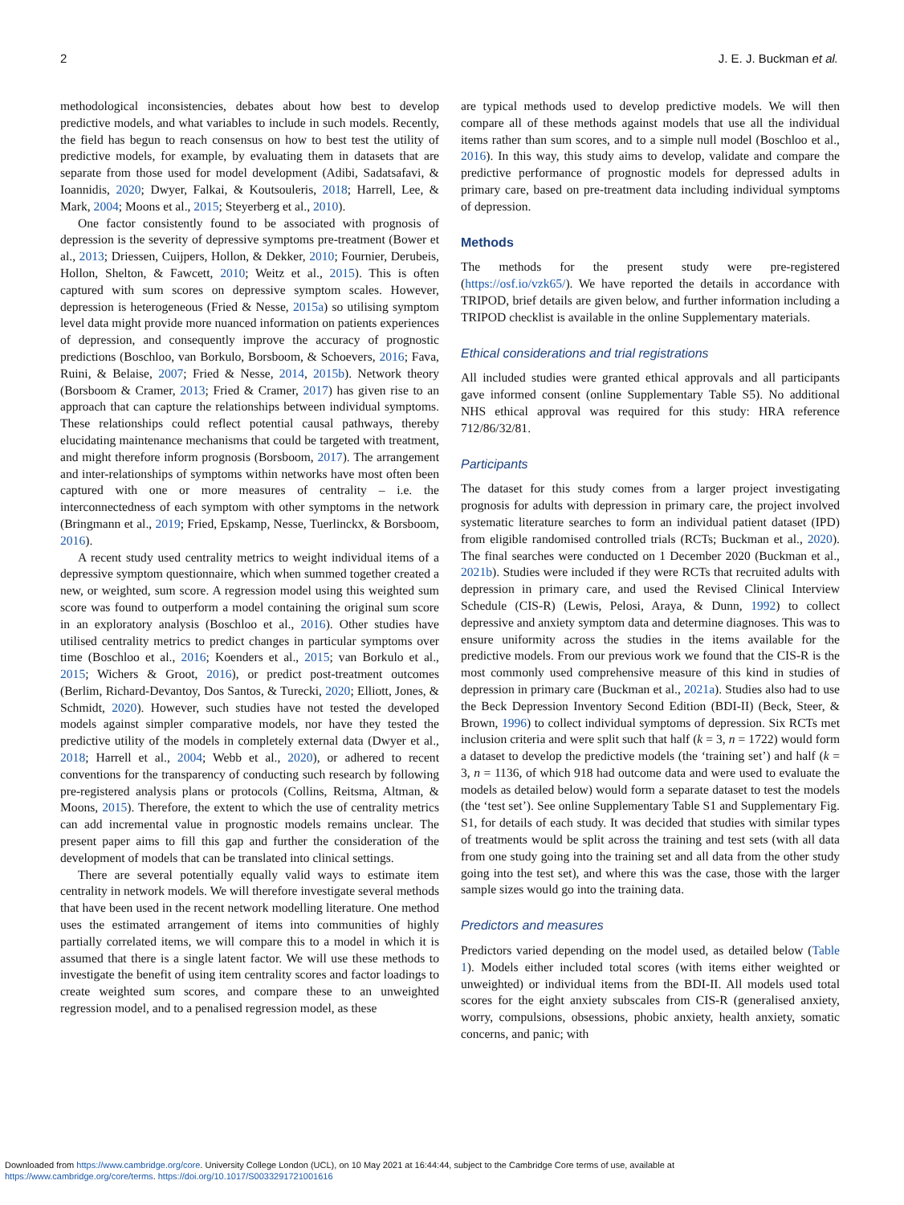2 J. E. J. Buckman et al.
methodological inconsistencies, debates about how best to develop predictive models, and what variables to include in such models. Recently, the field has begun to reach consensus on how to best test the utility of predictive models, for example, by evaluating them in datasets that are separate from those used for model development (Adibi, Sadatsafavi, & Ioannidis, 2020; Dwyer, Falkai, & Koutsouleris, 2018; Harrell, Lee, & Mark, 2004; Moons et al., 2015; Steyerberg et al., 2010).
One factor consistently found to be associated with prognosis of depression is the severity of depressive symptoms pre-treatment (Bower et al., 2013; Driessen, Cuijpers, Hollon, & Dekker, 2010; Fournier, Derubeis, Hollon, Shelton, & Fawcett, 2010; Weitz et al., 2015). This is often captured with sum scores on depressive symptom scales. However, depression is heterogeneous (Fried & Nesse, 2015a) so utilising symptom level data might provide more nuanced information on patients experiences of depression, and consequently improve the accuracy of prognostic predictions (Boschloo, van Borkulo, Borsboom, & Schoevers, 2016; Fava, Ruini, & Belaise, 2007; Fried & Nesse, 2014, 2015b). Network theory (Borsboom & Cramer, 2013; Fried & Cramer, 2017) has given rise to an approach that can capture the relationships between individual symptoms. These relationships could reflect potential causal pathways, thereby elucidating maintenance mechanisms that could be targeted with treatment, and might therefore inform prognosis (Borsboom, 2017). The arrangement and inter-relationships of symptoms within networks have most often been captured with one or more measures of centrality – i.e. the interconnectedness of each symptom with other symptoms in the network (Bringmann et al., 2019; Fried, Epskamp, Nesse, Tuerlinckx, & Borsboom, 2016).
A recent study used centrality metrics to weight individual items of a depressive symptom questionnaire, which when summed together created a new, or weighted, sum score. A regression model using this weighted sum score was found to outperform a model containing the original sum score in an exploratory analysis (Boschloo et al., 2016). Other studies have utilised centrality metrics to predict changes in particular symptoms over time (Boschloo et al., 2016; Koenders et al., 2015; van Borkulo et al., 2015; Wichers & Groot, 2016), or predict post-treatment outcomes (Berlim, Richard-Devantoy, Dos Santos, & Turecki, 2020; Elliott, Jones, & Schmidt, 2020). However, such studies have not tested the developed models against simpler comparative models, nor have they tested the predictive utility of the models in completely external data (Dwyer et al., 2018; Harrell et al., 2004; Webb et al., 2020), or adhered to recent conventions for the transparency of conducting such research by following pre-registered analysis plans or protocols (Collins, Reitsma, Altman, & Moons, 2015). Therefore, the extent to which the use of centrality metrics can add incremental value in prognostic models remains unclear. The present paper aims to fill this gap and further the consideration of the development of models that can be translated into clinical settings.
There are several potentially equally valid ways to estimate item centrality in network models. We will therefore investigate several methods that have been used in the recent network modelling literature. One method uses the estimated arrangement of items into communities of highly partially correlated items, we will compare this to a model in which it is assumed that there is a single latent factor. We will use these methods to investigate the benefit of using item centrality scores and factor loadings to create weighted sum scores, and compare these to an unweighted regression model, and to a penalised regression model, as these
are typical methods used to develop predictive models. We will then compare all of these methods against models that use all the individual items rather than sum scores, and to a simple null model (Boschloo et al., 2016). In this way, this study aims to develop, validate and compare the predictive performance of prognostic models for depressed adults in primary care, based on pre-treatment data including individual symptoms of depression.
Methods
The methods for the present study were pre-registered (https://osf.io/vzk65/). We have reported the details in accordance with TRIPOD, brief details are given below, and further information including a TRIPOD checklist is available in the online Supplementary materials.
Ethical considerations and trial registrations
All included studies were granted ethical approvals and all participants gave informed consent (online Supplementary Table S5). No additional NHS ethical approval was required for this study: HRA reference 712/86/32/81.
Participants
The dataset for this study comes from a larger project investigating prognosis for adults with depression in primary care, the project involved systematic literature searches to form an individual patient dataset (IPD) from eligible randomised controlled trials (RCTs; Buckman et al., 2020). The final searches were conducted on 1 December 2020 (Buckman et al., 2021b). Studies were included if they were RCTs that recruited adults with depression in primary care, and used the Revised Clinical Interview Schedule (CIS-R) (Lewis, Pelosi, Araya, & Dunn, 1992) to collect depressive and anxiety symptom data and determine diagnoses. This was to ensure uniformity across the studies in the items available for the predictive models. From our previous work we found that the CIS-R is the most commonly used comprehensive measure of this kind in studies of depression in primary care (Buckman et al., 2021a). Studies also had to use the Beck Depression Inventory Second Edition (BDI-II) (Beck, Steer, & Brown, 1996) to collect individual symptoms of depression. Six RCTs met inclusion criteria and were split such that half (k = 3, n = 1722) would form a dataset to develop the predictive models (the ‘training set’) and half (k = 3, n = 1136, of which 918 had outcome data and were used to evaluate the models as detailed below) would form a separate dataset to test the models (the ‘test set’). See online Supplementary Table S1 and Supplementary Fig. S1, for details of each study. It was decided that studies with similar types of treatments would be split across the training and test sets (with all data from one study going into the training set and all data from the other study going into the test set), and where this was the case, those with the larger sample sizes would go into the training data.
Predictors and measures
Predictors varied depending on the model used, as detailed below (Table 1). Models either included total scores (with items either weighted or unweighted) or individual items from the BDI-II. All models used total scores for the eight anxiety subscales from CIS-R (generalised anxiety, worry, compulsions, obsessions, phobic anxiety, health anxiety, somatic concerns, and panic; with
Downloaded from https://www.cambridge.org/core. University College London (UCL), on 10 May 2021 at 16:44:44, subject to the Cambridge Core terms of use, available at
https://www.cambridge.org/core/terms. https://doi.org/10.1017/S0033291721001616